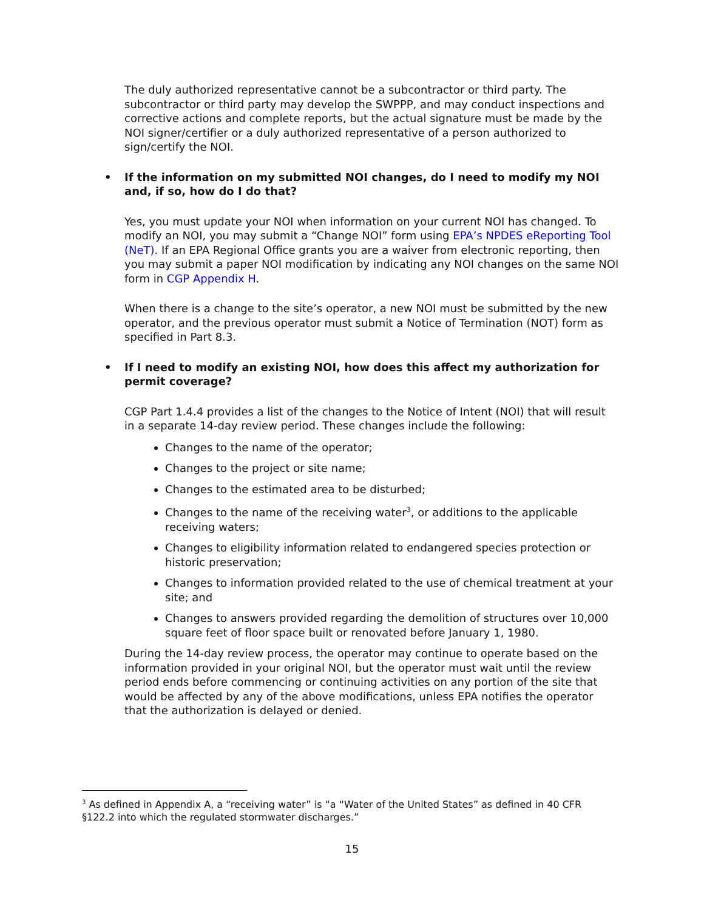The duly authorized representative cannot be a subcontractor or third party. The subcontractor or third party may develop the SWPPP, and may conduct inspections and corrective actions and complete reports, but the actual signature must be made by the NOI signer/certifier or a duly authorized representative of a person authorized to sign/certify the NOI.
• If the information on my submitted NOI changes, do I need to modify my NOI and, if so, how do I do that?
Yes, you must update your NOI when information on your current NOI has changed. To modify an NOI, you may submit a “Change NOI” form using EPA’s NPDES eReporting Tool (NeT). If an EPA Regional Office grants you are a waiver from electronic reporting, then you may submit a paper NOI modification by indicating any NOI changes on the same NOI form in CGP Appendix H.
When there is a change to the site’s operator, a new NOI must be submitted by the new operator, and the previous operator must submit a Notice of Termination (NOT) form as specified in Part 8.3.
• If I need to modify an existing NOI, how does this affect my authorization for permit coverage?
CGP Part 1.4.4 provides a list of the changes to the Notice of Intent (NOI) that will result in a separate 14-day review period. These changes include the following:
Changes to the name of the operator;
Changes to the project or site name;
Changes to the estimated area to be disturbed;
Changes to the name of the receiving water<sup>3</sup>, or additions to the applicable receiving waters;
Changes to eligibility information related to endangered species protection or historic preservation;
Changes to information provided related to the use of chemical treatment at your site; and
Changes to answers provided regarding the demolition of structures over 10,000 square feet of floor space built or renovated before January 1, 1980.
During the 14-day review process, the operator may continue to operate based on the information provided in your original NOI, but the operator must wait until the review period ends before commencing or continuing activities on any portion of the site that would be affected by any of the above modifications, unless EPA notifies the operator that the authorization is delayed or denied.
<sup>3</sup> As defined in Appendix A, a “receiving water” is “a “Water of the United States” as defined in 40 CFR §122.2 into which the regulated stormwater discharges.”
15